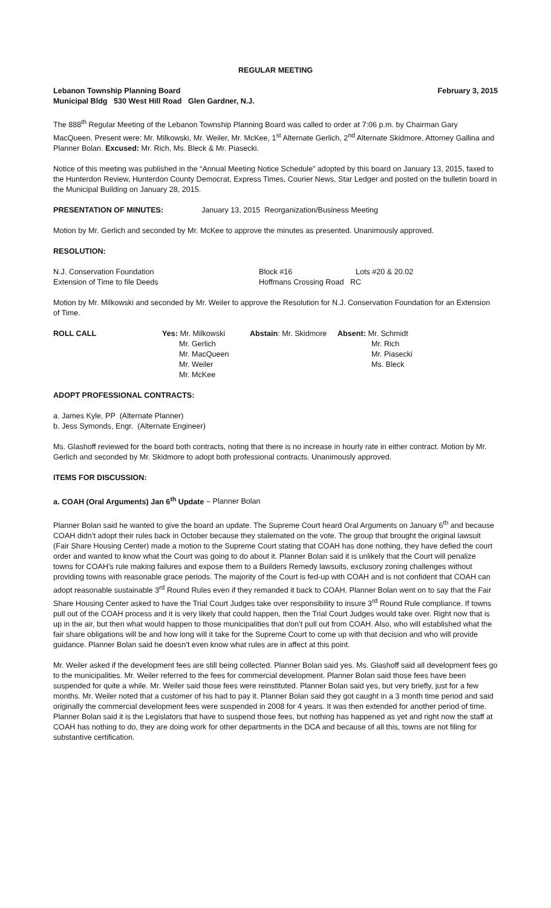REGULAR MEETING
Lebanon Township Planning Board February 3, 2015
Municipal Bldg 530 West Hill Road Glen Gardner, N.J.
The 888<sup>th</sup> Regular Meeting of the Lebanon Township Planning Board was called to order at 7:06 p.m. by Chairman Gary MacQueen. Present were: Mr. Milkowski, Mr. Weiler, Mr. McKee, 1<sup>st</sup> Alternate Gerlich, 2<sup>nd</sup> Alternate Skidmore, Attorney Gallina and Planner Bolan. Excused: Mr. Rich, Ms. Bleck & Mr. Piasecki.
Notice of this meeting was published in the “Annual Meeting Notice Schedule” adopted by this board on January 13, 2015, faxed to the Hunterdon Review, Hunterdon County Democrat, Express Times, Courier News, Star Ledger and posted on the bulletin board in the Municipal Building on January 28, 2015.
PRESENTATION OF MINUTES: January 13, 2015 Reorganization/Business Meeting
Motion by Mr. Gerlich and seconded by Mr. McKee to approve the minutes as presented. Unanimously approved.
RESOLUTION:
| N.J. Conservation Foundation | Block #16 | Lots #20 & 20.02 |
| Extension of Time to file Deeds | Hoffmans Crossing Road RC | |
Motion by Mr. Milkowski and seconded by Mr. Weiler to approve the Resolution for N.J. Conservation Foundation for an Extension of Time.
| ROLL CALL | Yes: Mr. Milkowski Mr. Gerlich Mr. MacQueen Mr. Weiler Mr. McKee | Abstain : Mr. Skidmore | Absent: Mr. Schmidt Mr. Rich Mr. Piasecki Ms. Bleck |
ADOPT PROFESSIONAL CONTRACTS:
a. James Kyle, PP (Alternate Planner)
b. Jess Symonds, Engr. (Alternate Engineer)
Ms. Glashoff reviewed for the board both contracts, noting that there is no increase in hourly rate in either contract. Motion by Mr. Gerlich and seconded by Mr. Skidmore to adopt both professional contracts. Unanimously approved.
ITEMS FOR DISCUSSION:
a. COAH (Oral Arguments) Jan 6<sup>th</sup> Update – Planner Bolan
Planner Bolan said he wanted to give the board an update. The Supreme Court heard Oral Arguments on January 6<sup>th</sup> and because COAH didn’t adopt their rules back in October because they stalemated on the vote. The group that brought the original lawsuit (Fair Share Housing Center) made a motion to the Supreme Court stating that COAH has done nothing, they have defied the court order and wanted to know what the Court was going to do about it. Planner Bolan said it is unlikely that the Court will penalize towns for COAH’s rule making failures and expose them to a Builders Remedy lawsuits, exclusory zoning challenges without providing towns with reasonable grace periods. The majority of the Court is fed-up with COAH and is not confident that COAH can adopt reasonable sustainable 3<sup>rd</sup> Round Rules even if they remanded it back to COAH. Planner Bolan went on to say that the Fair Share Housing Center asked to have the Trial Court Judges take over responsibility to insure 3<sup>rd</sup> Round Rule compliance. If towns pull out of the COAH process and it is very likely that could happen, then the Trial Court Judges would take over. Right now that is up in the air, but then what would happen to those municipalities that don’t pull out from COAH. Also, who will established what the fair share obligations will be and how long will it take for the Supreme Court to come up with that decision and who will provide guidance. Planner Bolan said he doesn’t even know what rules are in affect at this point.
Mr. Weiler asked if the development fees are still being collected. Planner Bolan said yes. Ms. Glashoff said all development fees go to the municipalities. Mr. Weiler referred to the fees for commercial development. Planner Bolan said those fees have been suspended for quite a while. Mr. Weiler said those fees were reinstituted. Planner Bolan said yes, but very briefly, just for a few months. Mr. Weiler noted that a customer of his had to pay it. Planner Bolan said they got caught in a 3 month time period and said originally the commercial development fees were suspended in 2008 for 4 years. It was then extended for another period of time. Planner Bolan said it is the Legislators that have to suspend those fees, but nothing has happened as yet and right now the staff at COAH has nothing to do, they are doing work for other departments in the DCA and because of all this, towns are not filing for substantive certification.